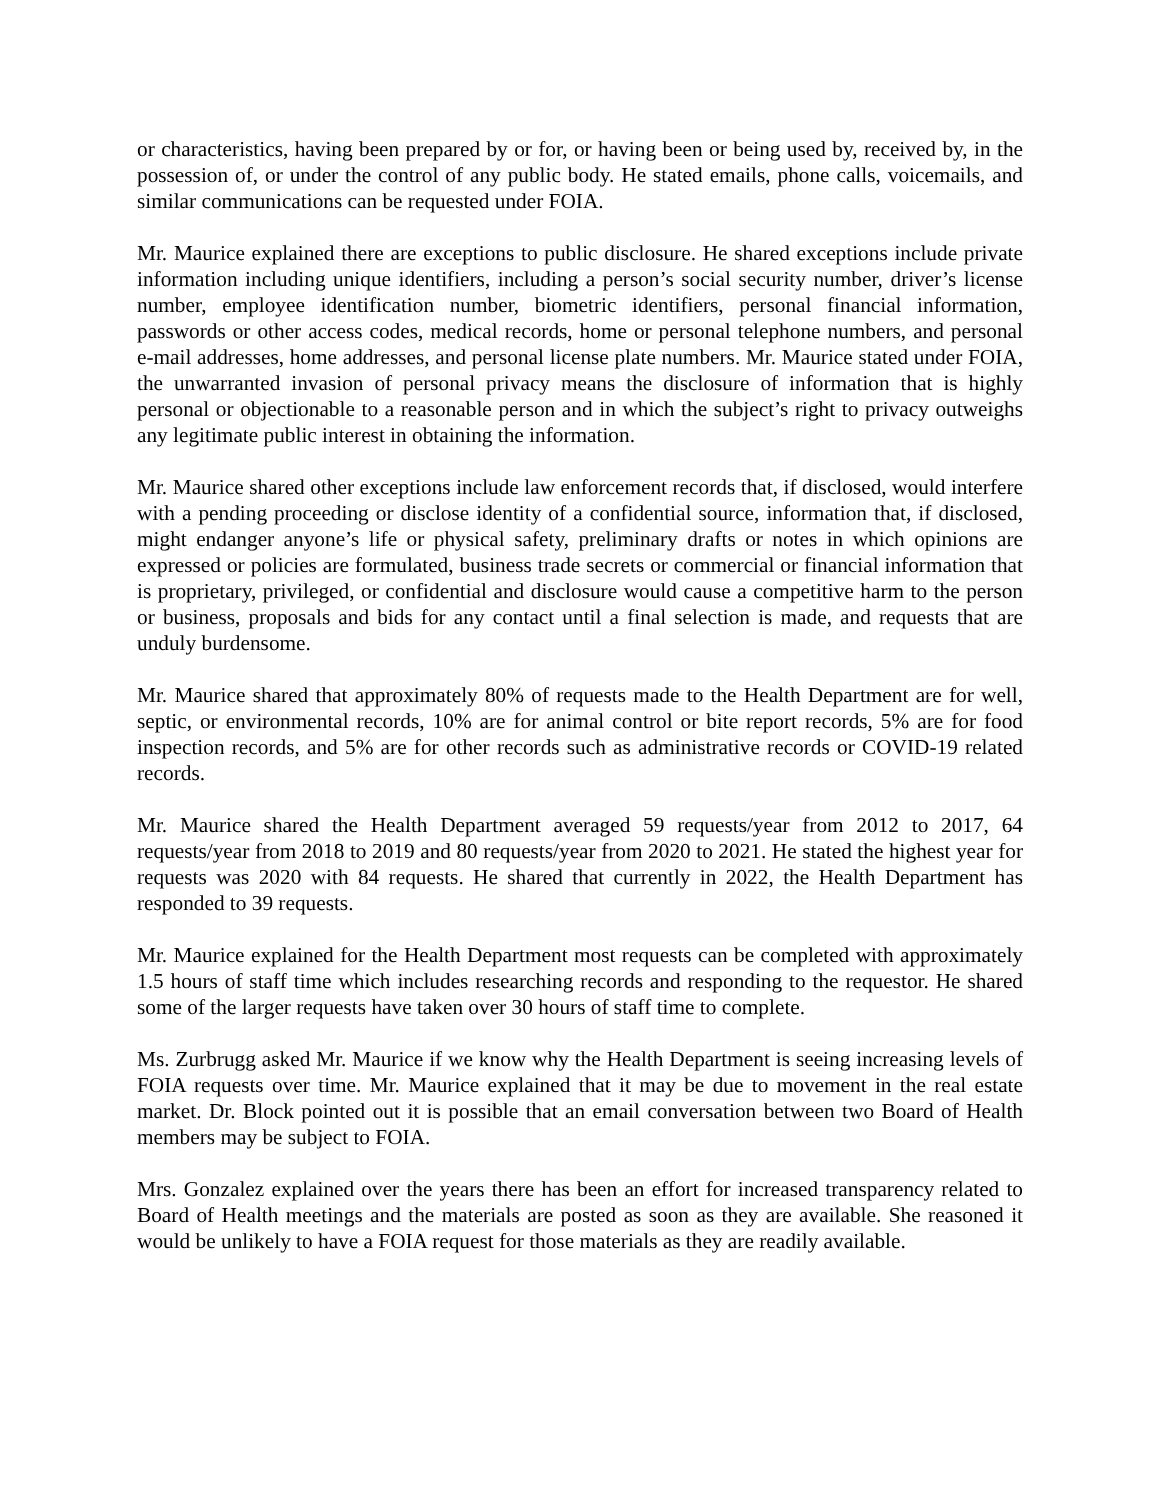or characteristics, having been prepared by or for, or having been or being used by, received by, in the possession of, or under the control of any public body. He stated emails, phone calls, voicemails, and similar communications can be requested under FOIA.
Mr. Maurice explained there are exceptions to public disclosure. He shared exceptions include private information including unique identifiers, including a person’s social security number, driver’s license number, employee identification number, biometric identifiers, personal financial information, passwords or other access codes, medical records, home or personal telephone numbers, and personal e-mail addresses, home addresses, and personal license plate numbers. Mr. Maurice stated under FOIA, the unwarranted invasion of personal privacy means the disclosure of information that is highly personal or objectionable to a reasonable person and in which the subject’s right to privacy outweighs any legitimate public interest in obtaining the information.
Mr. Maurice shared other exceptions include law enforcement records that, if disclosed, would interfere with a pending proceeding or disclose identity of a confidential source, information that, if disclosed, might endanger anyone’s life or physical safety, preliminary drafts or notes in which opinions are expressed or policies are formulated, business trade secrets or commercial or financial information that is proprietary, privileged, or confidential and disclosure would cause a competitive harm to the person or business, proposals and bids for any contact until a final selection is made, and requests that are unduly burdensome.
Mr. Maurice shared that approximately 80% of requests made to the Health Department are for well, septic, or environmental records, 10% are for animal control or bite report records, 5% are for food inspection records, and 5% are for other records such as administrative records or COVID-19 related records.
Mr. Maurice shared the Health Department averaged 59 requests/year from 2012 to 2017, 64 requests/year from 2018 to 2019 and 80 requests/year from 2020 to 2021. He stated the highest year for requests was 2020 with 84 requests. He shared that currently in 2022, the Health Department has responded to 39 requests.
Mr. Maurice explained for the Health Department most requests can be completed with approximately 1.5 hours of staff time which includes researching records and responding to the requestor. He shared some of the larger requests have taken over 30 hours of staff time to complete.
Ms. Zurbrugg asked Mr. Maurice if we know why the Health Department is seeing increasing levels of FOIA requests over time. Mr. Maurice explained that it may be due to movement in the real estate market. Dr. Block pointed out it is possible that an email conversation between two Board of Health members may be subject to FOIA.
Mrs. Gonzalez explained over the years there has been an effort for increased transparency related to Board of Health meetings and the materials are posted as soon as they are available. She reasoned it would be unlikely to have a FOIA request for those materials as they are readily available.